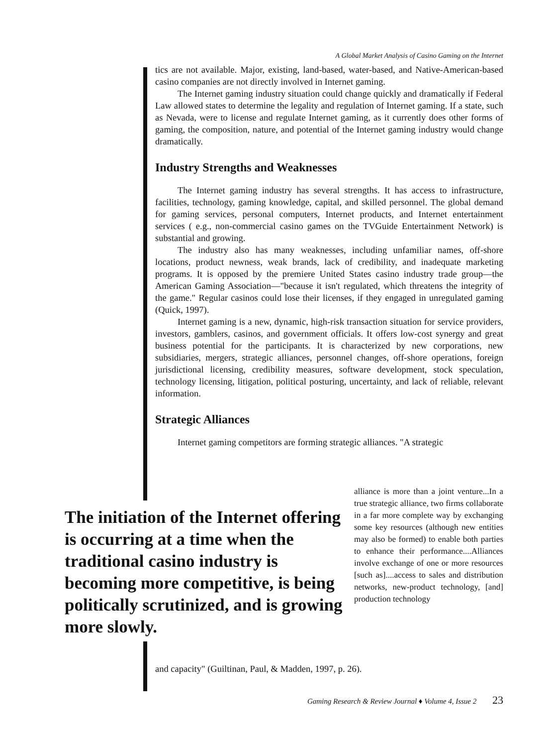A Global Market Analysis of Casino Gaming on the Internet
tics are not available. Major, existing, land-based, water-based, and Native-American-based casino companies are not directly involved in Internet gaming.
The Internet gaming industry situation could change quickly and dramatically if Federal Law allowed states to determine the legality and regulation of Internet gaming. If a state, such as Nevada, were to license and regulate Internet gaming, as it currently does other forms of gaming, the composition, nature, and potential of the Internet gaming industry would change dramatically.
Industry Strengths and Weaknesses
The Internet gaming industry has several strengths. It has access to infrastructure, facilities, technology, gaming knowledge, capital, and skilled personnel. The global demand for gaming services, personal computers, Internet products, and Internet entertainment services ( e.g., non-commercial casino games on the TVGuide Entertainment Network) is substantial and growing.
The industry also has many weaknesses, including unfamiliar names, off-shore locations, product newness, weak brands, lack of credibility, and inadequate marketing programs. It is opposed by the premiere United States casino industry trade group—the American Gaming Association—"because it isn't regulated, which threatens the integrity of the game." Regular casinos could lose their licenses, if they engaged in unregulated gaming (Quick, 1997).
Internet gaming is a new, dynamic, high-risk transaction situation for service providers, investors, gamblers, casinos, and government officials. It offers low-cost synergy and great business potential for the participants. It is characterized by new corporations, new subsidiaries, mergers, strategic alliances, personnel changes, off-shore operations, foreign jurisdictional licensing, credibility measures, software development, stock speculation, technology licensing, litigation, political posturing, uncertainty, and lack of reliable, relevant information.
Strategic Alliances
Internet gaming competitors are forming strategic alliances. "A strategic
The initiation of the Internet offering is occurring at a time when the traditional casino industry is becoming more competitive, is being politically scrutinized, and is growing more slowly.
alliance is more than a joint venture...In a true strategic alliance, two firms collaborate in a far more complete way by exchanging some key resources (although new entities may also be formed) to enable both parties to enhance their performance....Alliances involve exchange of one or more resources [such as]....access to sales and distribution networks, new-product technology, [and] production technology
and capacity" (Guiltinan, Paul, & Madden, 1997, p. 26).
Gaming Research & Review Journal ♦ Volume 4, Issue 2 23